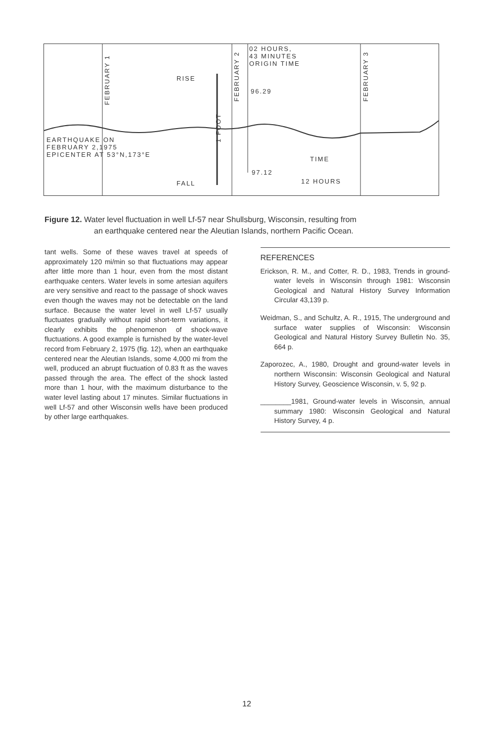02 HOURS,
43 MINUTES
ORIGIN TIME
96.29
RISE
EARTHQUAKE ON
FEBRUARY 2,1975
EPICENTER AT 53°N,173°E
FEBRUARY 1
FEBRUARY 2
FEBRUARY 3
1 FOOT
TIME
97.12
12 HOURS
FALL
Figure 12. Water level fluctuation in well Lf-57 near Shullsburg, Wisconsin, resulting from
an earthquake centered near the Aleutian Islands, northern Pacific Ocean.
tant wells. Some of these waves travel at speeds of approximately 120 mi/min so that fluctuations may appear after little more than 1 hour, even from the most distant earthquake centers. Water levels in some artesian aquifers are very sensitive and react to the passage of shock waves even though the waves may not be detectable on the land surface. Because the water level in well Lf-57 usually fluctuates gradually without rapid short-term variations, it clearly exhibits the phenomenon of shock-wave fluctuations. A good example is furnished by the water-level record from February 2, 1975 (fig. 12), when an earthquake centered near the Aleutian Islands, some 4,000 mi from the well, produced an abrupt fluctuation of 0.83 ft as the waves passed through the area. The effect of the shock lasted more than 1 hour, with the maximum disturbance to the water level lasting about 17 minutes. Similar fluctuations in well Lf-57 and other Wisconsin wells have been produced by other large earthquakes.
REFERENCES
Erickson, R. M., and Cotter, R. D., 1983, Trends in ground-water levels in Wisconsin through 1981: Wisconsin Geological and Natural History Survey Information Circular 43,139 p.
Weidman, S., and Schultz, A. R., 1915, The underground and surface water supplies of Wisconsin: Wisconsin Geological and Natural History Survey Bulletin No. 35, 664 p.
Zaporozec, A., 1980, Drought and ground-water levels in northern Wisconsin: Wisconsin Geological and Natural History Survey, Geoscience Wisconsin, v. 5, 92 p.
________1981, Ground-water levels in Wisconsin, annual summary 1980: Wisconsin Geological and Natural History Survey, 4 p.
12